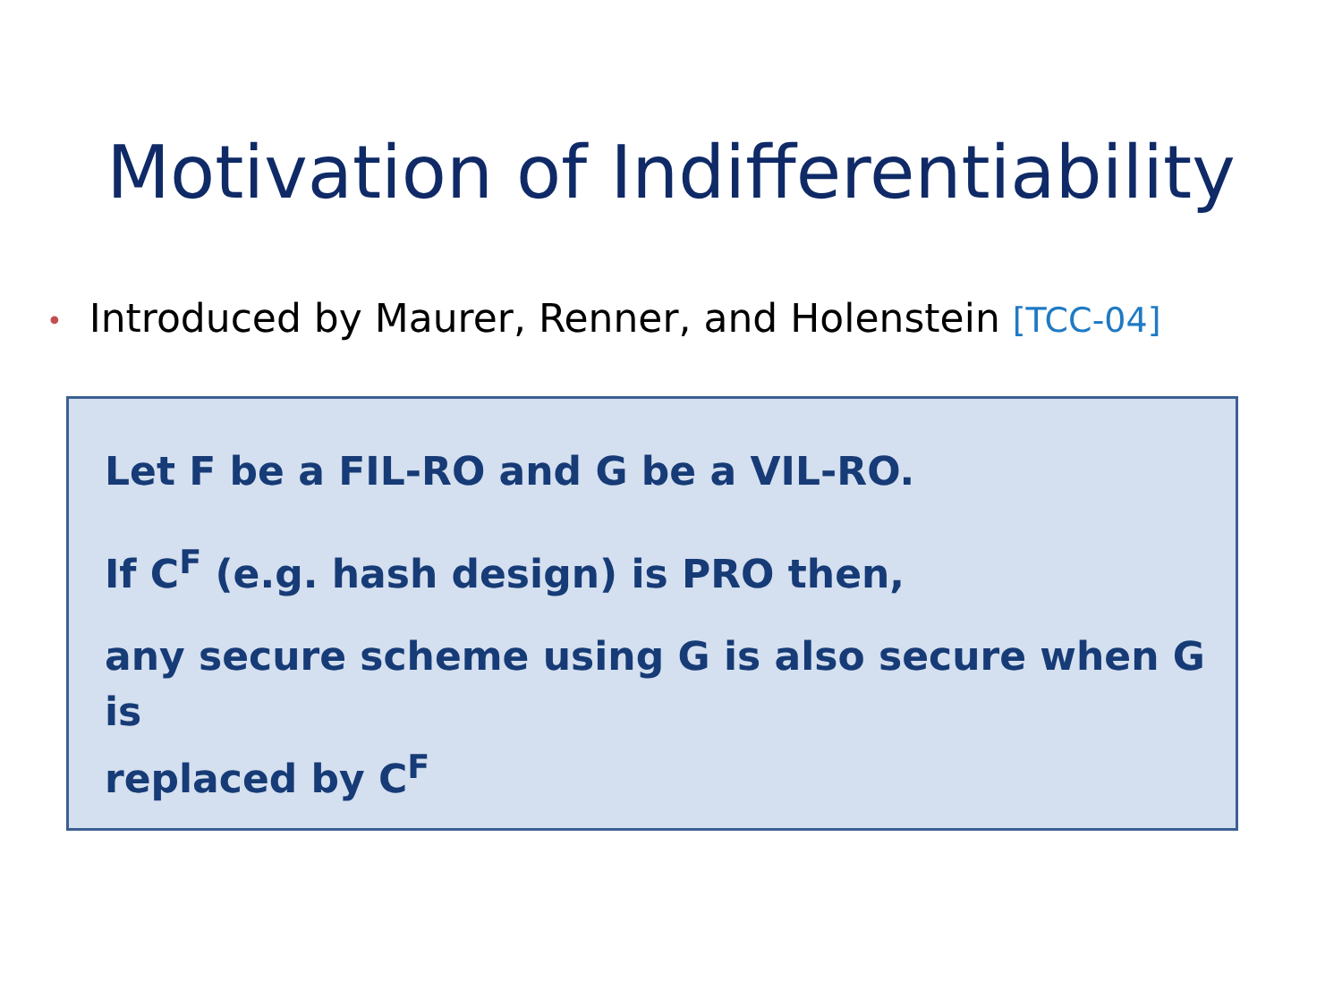Motivation of Indifferentiability
• Introduced by Maurer, Renner, and Holenstein [TCC-04]
Let F be a FIL-RO and G be a VIL-RO.
If C<sup>F</sup> (e.g. hash design) is PRO then,
any secure scheme using G is also secure when G is
replaced by C<sup>F</sup>